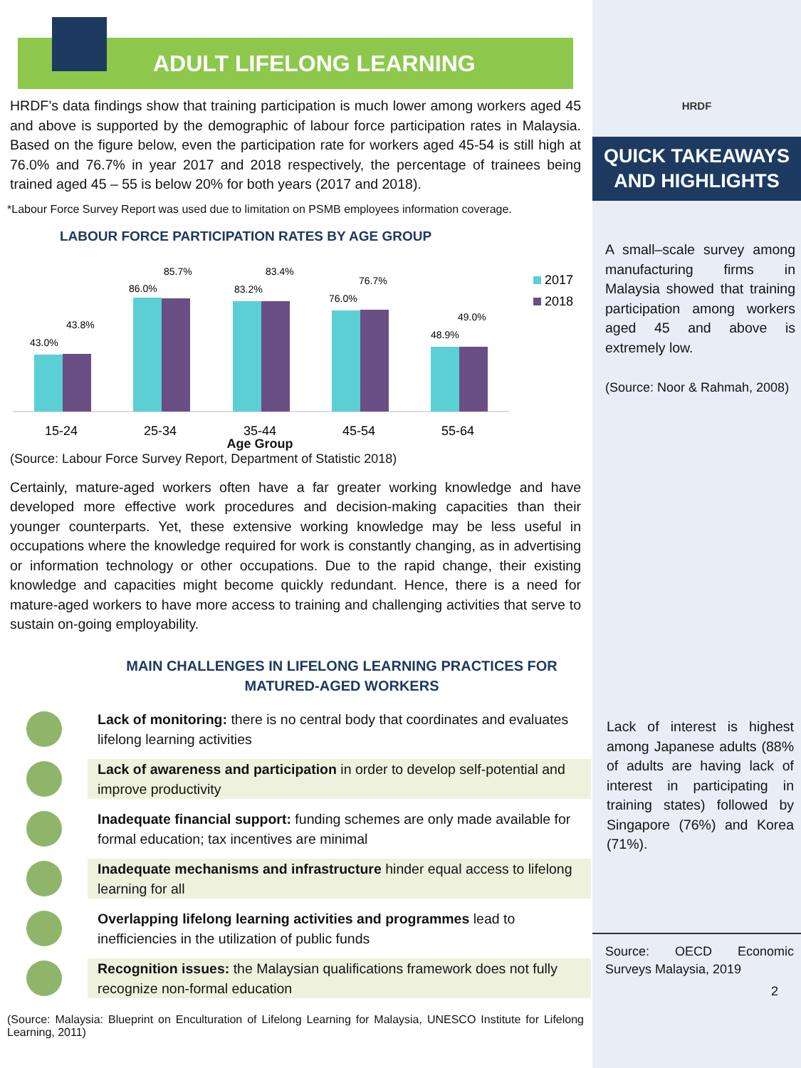ADULT LIFELONG LEARNING
HRDF’s data findings show that training participation is much lower among workers aged 45 and above is supported by the demographic of labour force participation rates in Malaysia. Based on the figure below, even the participation rate for workers aged 45-54 is still high at 76.0% and 76.7% in year 2017 and 2018 respectively, the percentage of trainees being trained aged 45 – 55 is below 20% for both years (2017 and 2018).
*Labour Force Survey Report was used due to limitation on PSMB employees information coverage.
LABOUR FORCE PARTICIPATION RATES BY AGE GROUP
43.0%
43.8%
86.0%
85.7%
83.2%
83.4%
76.0%
76.7%
48.9%
49.0%
15-24
25-34
35-44
45-54
55-64
2017
2018
Age Group
(Source: Labour Force Survey Report, Department of Statistic 2018)
Certainly, mature-aged workers often have a far greater working knowledge and have developed more effective work procedures and decision-making capacities than their younger counterparts. Yet, these extensive working knowledge may be less useful in occupations where the knowledge required for work is constantly changing, as in advertising or information technology or other occupations. Due to the rapid change, their existing knowledge and capacities might become quickly redundant. Hence, there is a need for mature-aged workers to have more access to training and challenging activities that serve to sustain on-going employability.
MAIN CHALLENGES IN LIFELONG LEARNING PRACTICES FOR MATURED-AGED WORKERS
Lack of monitoring: there is no central body that coordinates and evaluates lifelong learning activities
Lack of awareness and participation in order to develop self-potential and improve productivity
Inadequate financial support: funding schemes are only made available for formal education; tax incentives are minimal
Inadequate mechanisms and infrastructure hinder equal access to lifelong learning for all
Overlapping lifelong learning activities and programmes lead to inefficiencies in the utilization of public funds
Recognition issues: the Malaysian qualifications framework does not fully recognize non-formal education
(Source: Malaysia: Blueprint on Enculturation of Lifelong Learning for Malaysia, UNESCO Institute for Lifelong Learning, 2011)
HRDF
QUICK TAKEAWAYS AND HIGHLIGHTS
A small–scale survey among manufacturing firms in Malaysia showed that training participation among workers aged 45 and above is extremely low.
(Source: Noor & Rahmah, 2008)
Lack of interest is highest among Japanese adults (88% of adults are having lack of interest in participating in training states) followed by Singapore (76%) and Korea (71%).
Source: OECD Economic Surveys Malaysia, 2019
2